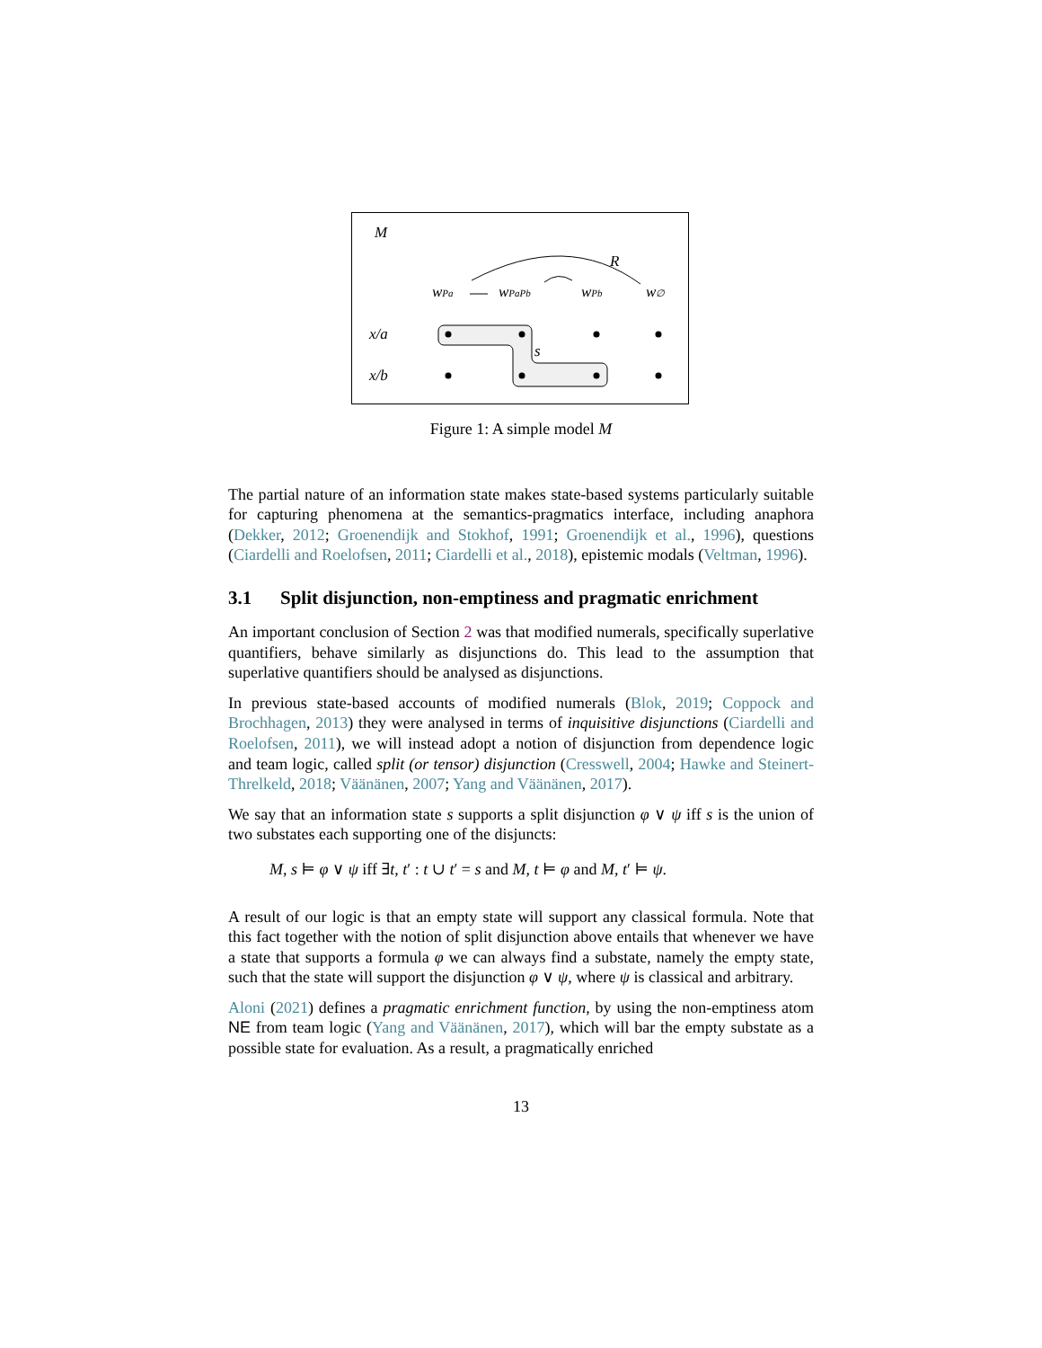M
R
wPa
wPaPb
wPb
w∅
x/a
x/b
s
Figure 1: A simple model M
The partial nature of an information state makes state-based systems particularly suitable for capturing phenomena at the semantics-pragmatics interface, including anaphora (Dekker, 2012; Groenendijk and Stokhof, 1991; Groenendijk et al., 1996), questions (Ciardelli and Roelofsen, 2011; Ciardelli et al., 2018), epistemic modals (Veltman, 1996).
3.1 Split disjunction, non-emptiness and pragmatic enrichment
An important conclusion of Section 2 was that modified numerals, specifically superlative quantifiers, behave similarly as disjunctions do. This lead to the assumption that superlative quantifiers should be analysed as disjunctions.
In previous state-based accounts of modified numerals (Blok, 2019; Coppock and Brochhagen, 2013) they were analysed in terms of inquisitive disjunctions (Ciardelli and Roelofsen, 2011), we will instead adopt a notion of disjunction from dependence logic and team logic, called split (or tensor) disjunction (Cresswell, 2004; Hawke and Steinert-Threlkeld, 2018; Väänänen, 2007; Yang and Väänänen, 2017).
We say that an information state s supports a split disjunction φ ∨ ψ iff s is the union of two substates each supporting one of the disjuncts:
M, s ⊨ φ ∨ ψ iff ∃t, t′ : t ∪ t′ = s and M, t ⊨ φ and M, t′ ⊨ ψ.
A result of our logic is that an empty state will support any classical formula. Note that this fact together with the notion of split disjunction above entails that whenever we have a state that supports a formula φ we can always find a substate, namely the empty state, such that the state will support the disjunction φ ∨ ψ, where ψ is classical and arbitrary.
Aloni (2021) defines a pragmatic enrichment function, by using the non-emptiness atom NE from team logic (Yang and Väänänen, 2017), which will bar the empty substate as a possible state for evaluation. As a result, a pragmatically enriched
13